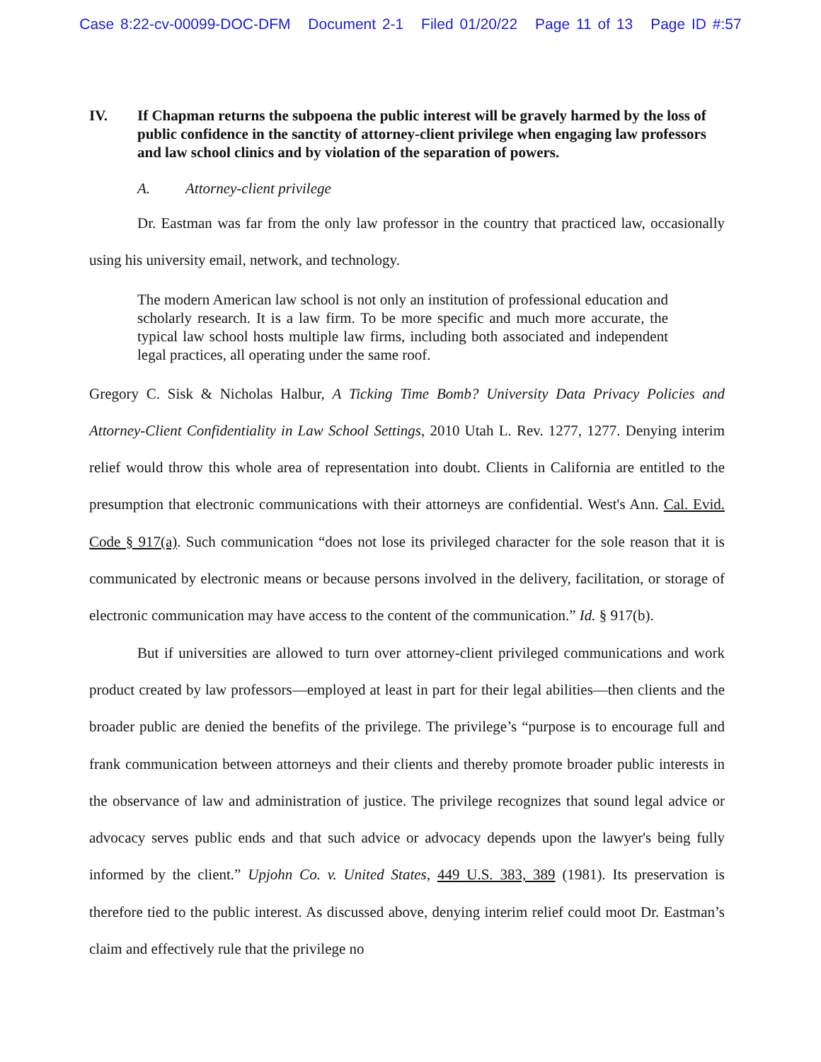Case 8:22-cv-00099-DOC-DFM Document 2-1 Filed 01/20/22 Page 11 of 13 Page ID #:57
IV. If Chapman returns the subpoena the public interest will be gravely harmed by the loss of public confidence in the sanctity of attorney-client privilege when engaging law professors and law school clinics and by violation of the separation of powers.
A. Attorney-client privilege
Dr. Eastman was far from the only law professor in the country that practiced law, occasionally using his university email, network, and technology.
The modern American law school is not only an institution of professional education and scholarly research. It is a law firm. To be more specific and much more accurate, the typical law school hosts multiple law firms, including both associated and independent legal practices, all operating under the same roof.
Gregory C. Sisk & Nicholas Halbur, A Ticking Time Bomb? University Data Privacy Policies and Attorney-Client Confidentiality in Law School Settings, 2010 Utah L. Rev. 1277, 1277. Denying interim relief would throw this whole area of representation into doubt. Clients in California are entitled to the presumption that electronic communications with their attorneys are confidential. West's Ann. Cal. Evid. Code § 917(a). Such communication “does not lose its privileged character for the sole reason that it is communicated by electronic means or because persons involved in the delivery, facilitation, or storage of electronic communication may have access to the content of the communication.” Id. § 917(b).
But if universities are allowed to turn over attorney-client privileged communications and work product created by law professors—employed at least in part for their legal abilities—then clients and the broader public are denied the benefits of the privilege. The privilege’s “purpose is to encourage full and frank communication between attorneys and their clients and thereby promote broader public interests in the observance of law and administration of justice. The privilege recognizes that sound legal advice or advocacy serves public ends and that such advice or advocacy depends upon the lawyer's being fully informed by the client.” Upjohn Co. v. United States, 449 U.S. 383, 389 (1981). Its preservation is therefore tied to the public interest. As discussed above, denying interim relief could moot Dr. Eastman’s claim and effectively rule that the privilege no